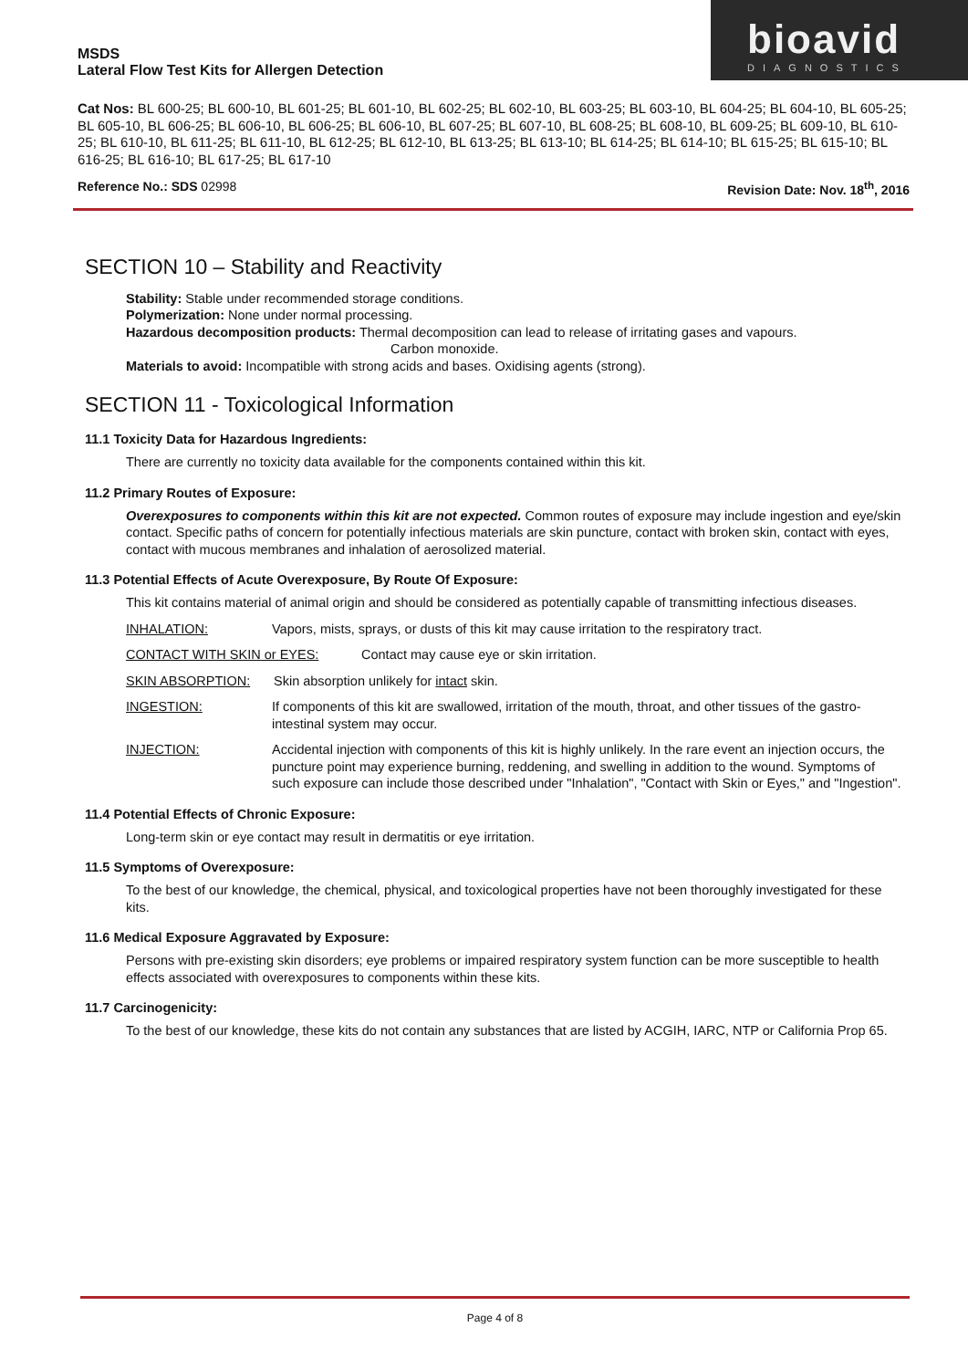MSDS
Lateral Flow Test Kits for Allergen Detection
bioavid
DIAGNOSTICS
Cat Nos: BL 600-25; BL 600-10, BL 601-25; BL 601-10, BL 602-25; BL 602-10, BL 603-25; BL 603-10, BL 604-25; BL 604-10, BL 605-25; BL 605-10, BL 606-25; BL 606-10, BL 606-25; BL 606-10, BL 607-25; BL 607-10, BL 608-25; BL 608-10, BL 609-25; BL 609-10, BL 610-25; BL 610-10, BL 611-25; BL 611-10, BL 612-25; BL 612-10, BL 613-25; BL 613-10; BL 614-25; BL 614-10; BL 615-25; BL 615-10; BL 616-25; BL 616-10; BL 617-25; BL 617-10
Reference No.: SDS 02998 Revision Date: Nov. 18<sup>th</sup>, 2016
SECTION 10 – Stability and Reactivity
Stability: Stable under recommended storage conditions.
Polymerization: None under normal processing.
Hazardous decomposition products: Thermal decomposition can lead to release of irritating gases and vapours.
Carbon monoxide.
Materials to avoid: Incompatible with strong acids and bases. Oxidising agents (strong).
SECTION 11 - Toxicological Information
11.1 Toxicity Data for Hazardous Ingredients:
There are currently no toxicity data available for the components contained within this kit.
11.2 Primary Routes of Exposure:
Overexposures to components within this kit are not expected. Common routes of exposure may include ingestion and eye/skin contact. Specific paths of concern for potentially infectious materials are skin puncture, contact with broken skin, contact with eyes, contact with mucous membranes and inhalation of aerosolized material.
11.3 Potential Effects of Acute Overexposure, By Route Of Exposure:
This kit contains material of animal origin and should be considered as potentially capable of transmitting infectious diseases.
INHALATION: Vapors, mists, sprays, or dusts of this kit may cause irritation to the respiratory tract.
CONTACT WITH SKIN or EYES: Contact may cause eye or skin irritation.
SKIN ABSORPTION: Skin absorption unlikely for intact skin.
INGESTION: If components of this kit are swallowed, irritation of the mouth, throat, and other tissues of the gastro-intestinal system may occur.
INJECTION: Accidental injection with components of this kit is highly unlikely. In the rare event an injection occurs, the puncture point may experience burning, reddening, and swelling in addition to the wound. Symptoms of such exposure can include those described under "Inhalation", "Contact with Skin or Eyes," and "Ingestion".
11.4 Potential Effects of Chronic Exposure:
Long-term skin or eye contact may result in dermatitis or eye irritation.
11.5 Symptoms of Overexposure:
To the best of our knowledge, the chemical, physical, and toxicological properties have not been thoroughly investigated for these kits.
11.6 Medical Exposure Aggravated by Exposure:
Persons with pre-existing skin disorders; eye problems or impaired respiratory system function can be more susceptible to health effects associated with overexposures to components within these kits.
11.7 Carcinogenicity:
To the best of our knowledge, these kits do not contain any substances that are listed by ACGIH, IARC, NTP or California Prop 65.
Page 4 of 8